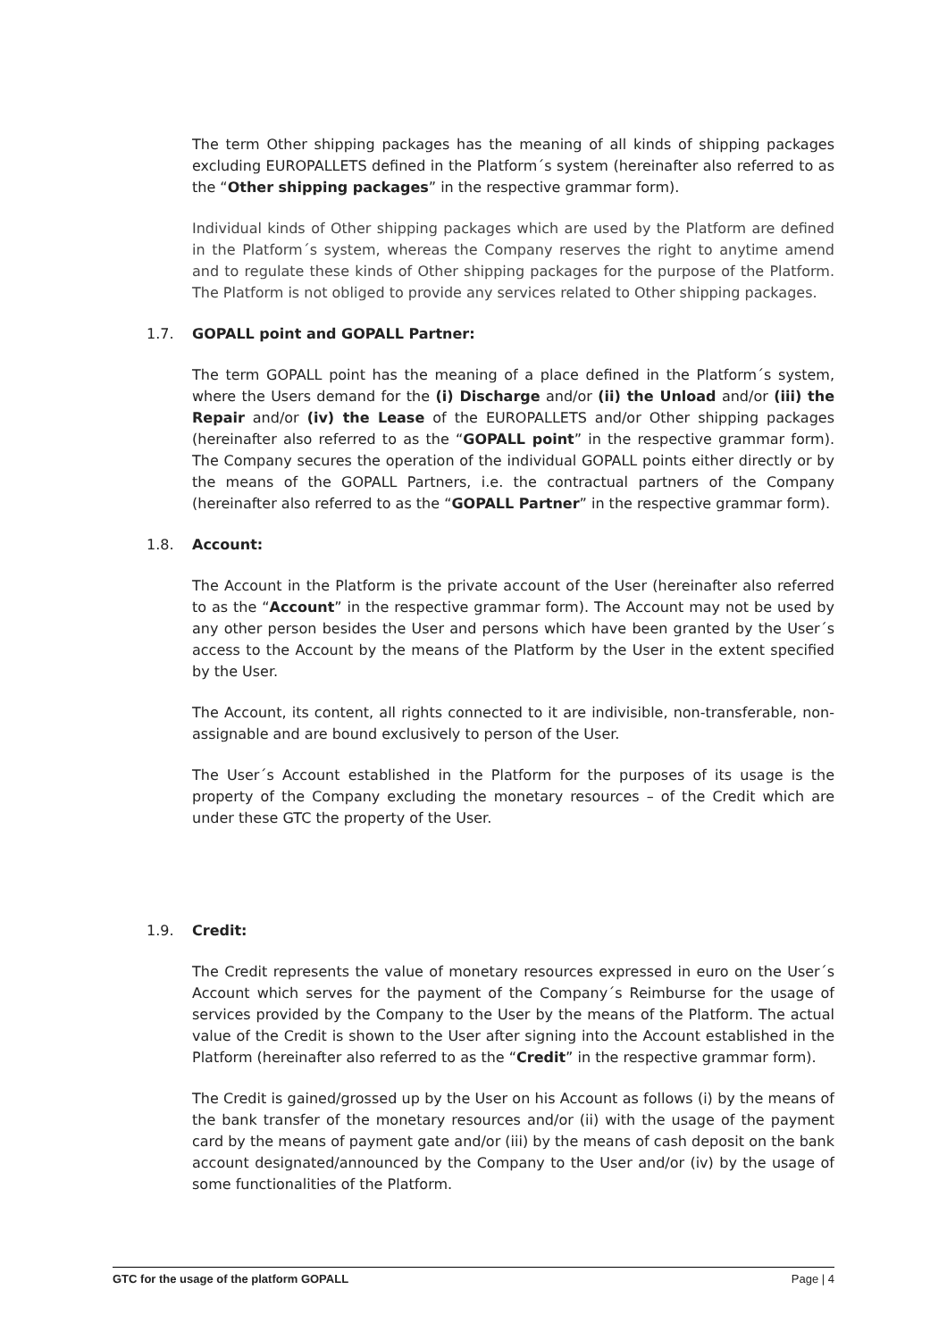The term Other shipping packages has the meaning of all kinds of shipping packages excluding EUROPALLETS defined in the Platform´s system (hereinafter also referred to as the “Other shipping packages” in the respective grammar form).
Individual kinds of Other shipping packages which are used by the Platform are defined in the Platform´s system, whereas the Company reserves the right to anytime amend and to regulate these kinds of Other shipping packages for the purpose of the Platform. The Platform is not obliged to provide any services related to Other shipping packages.
1.7. GOPALL point and GOPALL Partner:
The term GOPALL point has the meaning of a place defined in the Platform´s system, where the Users demand for the (i) Discharge and/or (ii) the Unload and/or (iii) the Repair and/or (iv) the Lease of the EUROPALLETS and/or Other shipping packages (hereinafter also referred to as the “GOPALL point” in the respective grammar form). The Company secures the operation of the individual GOPALL points either directly or by the means of the GOPALL Partners, i.e. the contractual partners of the Company (hereinafter also referred to as the “GOPALL Partner” in the respective grammar form).
1.8. Account:
The Account in the Platform is the private account of the User (hereinafter also referred to as the “Account” in the respective grammar form). The Account may not be used by any other person besides the User and persons which have been granted by the User´s access to the Account by the means of the Platform by the User in the extent specified by the User.
The Account, its content, all rights connected to it are indivisible, non-transferable, non-assignable and are bound exclusively to person of the User.
The User´s Account established in the Platform for the purposes of its usage is the property of the Company excluding the monetary resources – of the Credit which are under these GTC the property of the User.
1.9. Credit:
The Credit represents the value of monetary resources expressed in euro on the User´s Account which serves for the payment of the Company´s Reimburse for the usage of services provided by the Company to the User by the means of the Platform. The actual value of the Credit is shown to the User after signing into the Account established in the Platform (hereinafter also referred to as the “Credit” in the respective grammar form).
The Credit is gained/grossed up by the User on his Account as follows (i) by the means of the bank transfer of the monetary resources and/or (ii) with the usage of the payment card by the means of payment gate and/or (iii) by the means of cash deposit on the bank account designated/announced by the Company to the User and/or (iv) by the usage of some functionalities of the Platform.
GTC for the usage of the platform GOPALL Page | 4